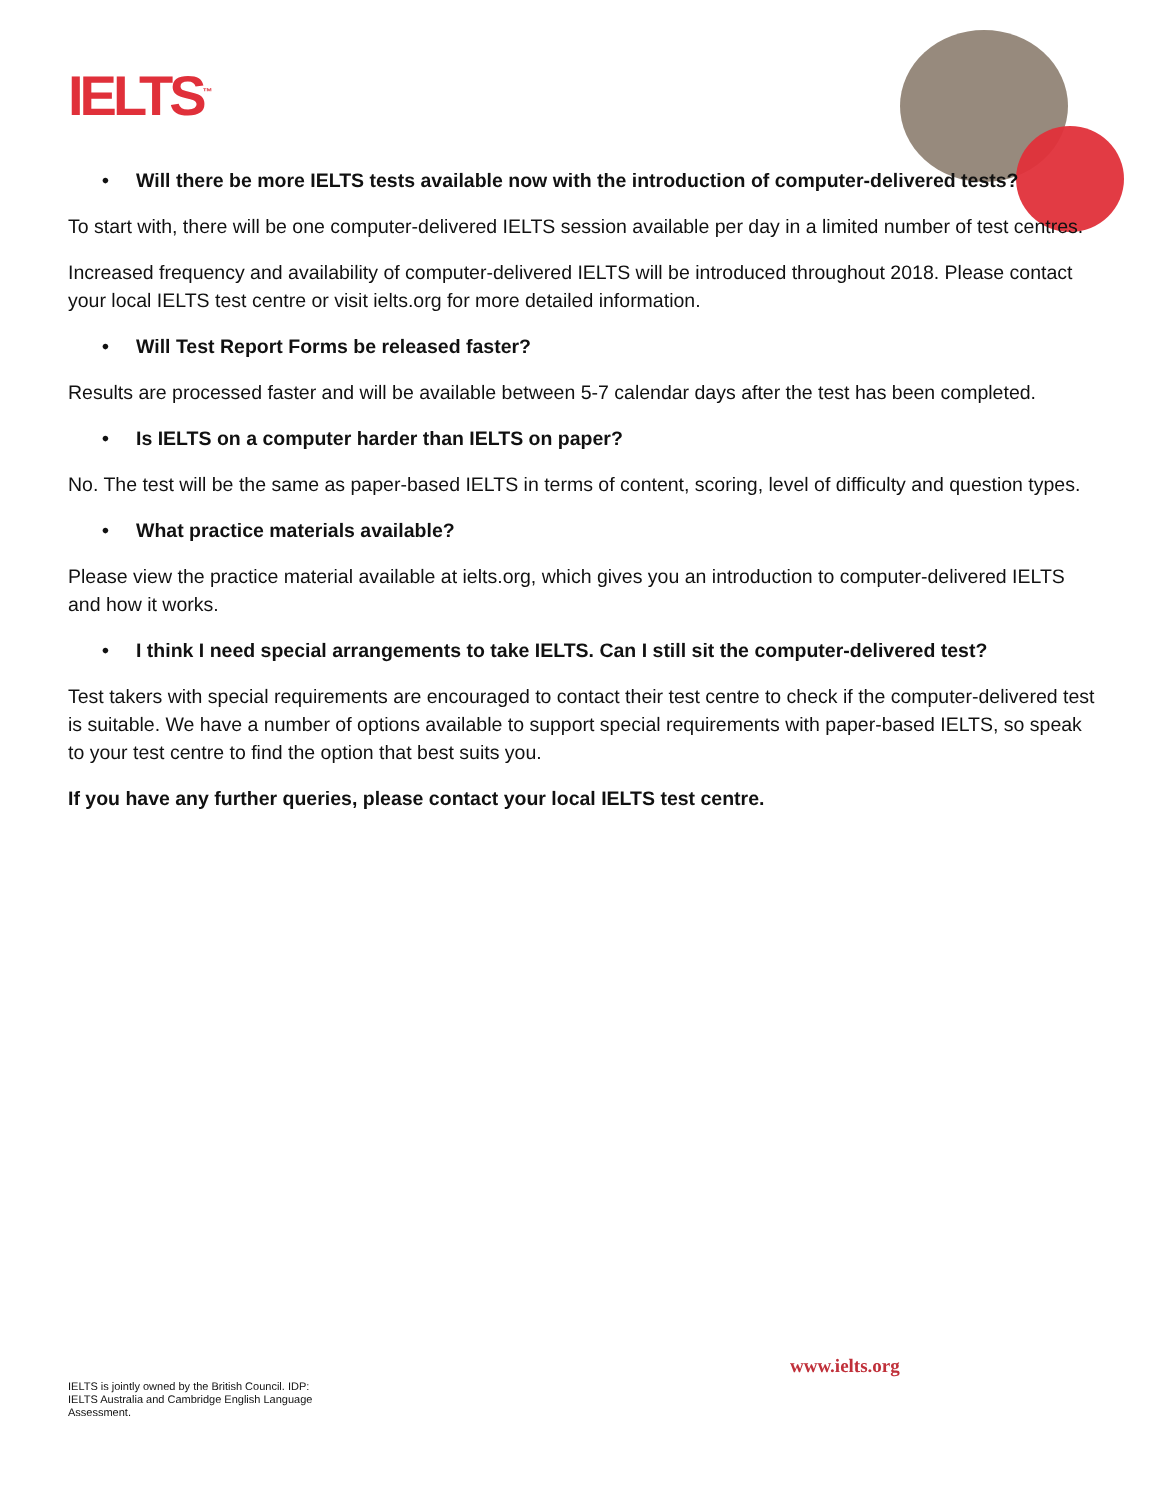IELTS<sup>™</sup>
• Will there be more IELTS tests available now with the introduction of computer-delivered tests?
To start with, there will be one computer-delivered IELTS session available per day in a limited number of test centres.
Increased frequency and availability of computer-delivered IELTS will be introduced throughout 2018. Please contact your local IELTS test centre or visit ielts.org for more detailed information.
• Will Test Report Forms be released faster?
Results are processed faster and will be available between 5-7 calendar days after the test has been completed.
• Is IELTS on a computer harder than IELTS on paper?
No. The test will be the same as paper-based IELTS in terms of content, scoring, level of difficulty and question types.
• What practice materials available?
Please view the practice material available at ielts.org, which gives you an introduction to computer-delivered IELTS and how it works.
• I think I need special arrangements to take IELTS. Can I still sit the computer-delivered test?
Test takers with special requirements are encouraged to contact their test centre to check if the computer-delivered test is suitable. We have a number of options available to support special requirements with paper-based IELTS, so speak to your test centre to find the option that best suits you.
If you have any further queries, please contact your local IELTS test centre.
www.ielts.org
IELTS is jointly owned by the British Council. IDP: IELTS Australia and Cambridge English Language Assessment.